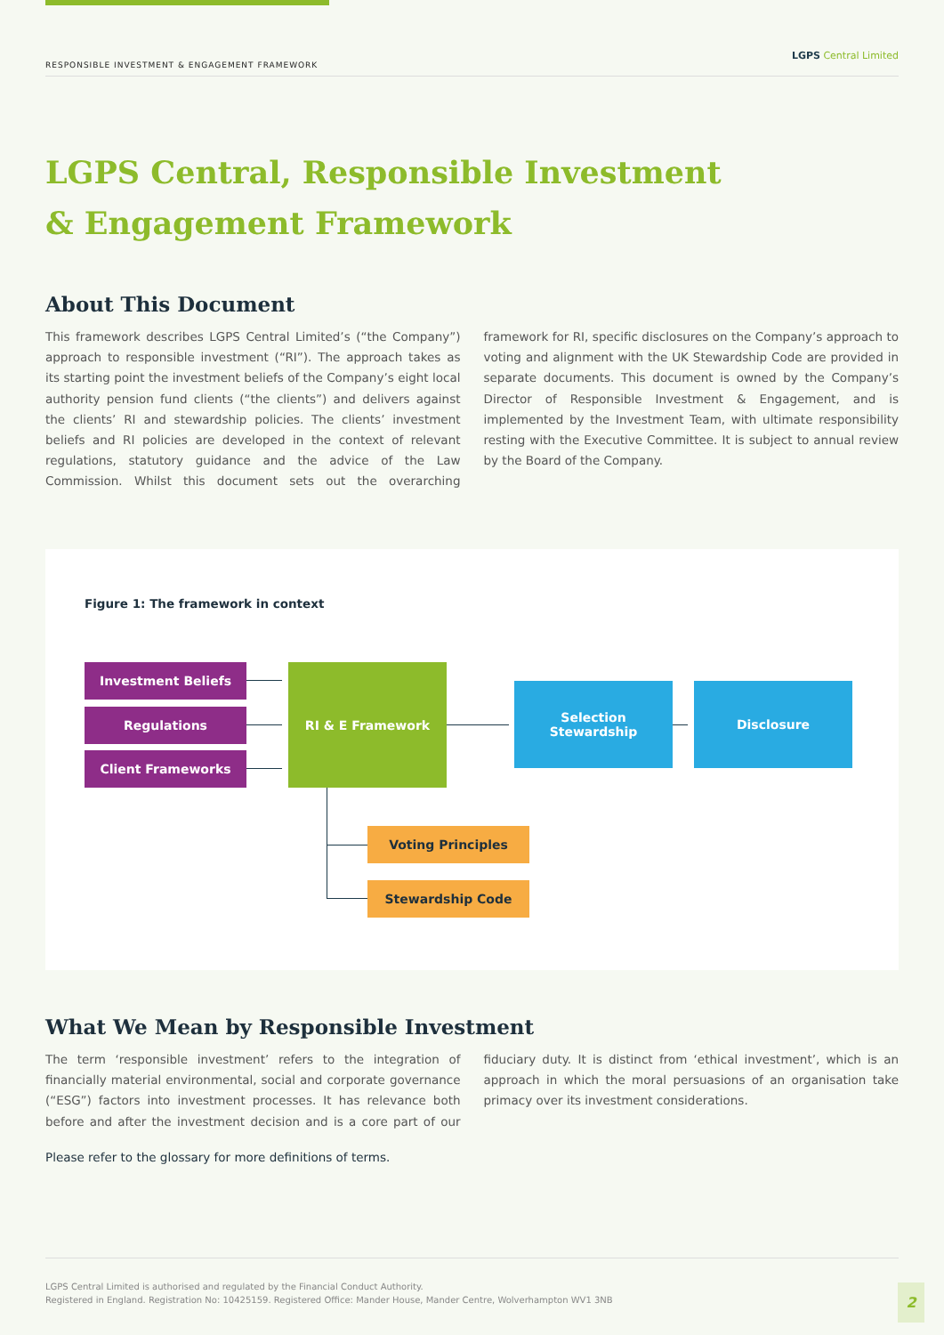RESPONSIBLE INVESTMENT & ENGAGEMENT FRAMEWORK LGPS Central Limited
LGPS Central, Responsible Investment
& Engagement Framework
About This Document
This framework describes LGPS Central Limited’s (“the Company”) approach to responsible investment (“RI”). The approach takes as its starting point the investment beliefs of the Company’s eight local authority pension fund clients (“the clients”) and delivers against the clients’ RI and stewardship policies. The clients’ investment beliefs and RI policies are developed in the context of relevant regulations, statutory guidance and the advice of the Law Commission. Whilst this document sets out the overarching framework for RI, specific disclosures on the Company’s approach to voting and alignment with the UK Stewardship Code are provided in separate documents. This document is owned by the Company’s Director of Responsible Investment & Engagement, and is implemented by the Investment Team, with ultimate responsibility resting with the Executive Committee. It is subject to annual review by the Board of the Company.
Figure 1: The framework in context
Investment Beliefs
Regulations
Client Frameworks
RI & E Framework
Selection
Stewardship
Disclosure
Voting Principles
Stewardship Code
What We Mean by Responsible Investment
The term ‘responsible investment’ refers to the integration of financially material environmental, social and corporate governance (“ESG”) factors into investment processes. It has relevance both before and after the investment decision and is a core part of our fiduciary duty. It is distinct from ‘ethical investment’, which is an approach in which the moral persuasions of an organisation take primacy over its investment considerations.
Please refer to the glossary for more definitions of terms.
LGPS Central Limited is authorised and regulated by the Financial Conduct Authority.
Registered in England. Registration No: 10425159. Registered Office: Mander House, Mander Centre, Wolverhampton WV1 3NB
2